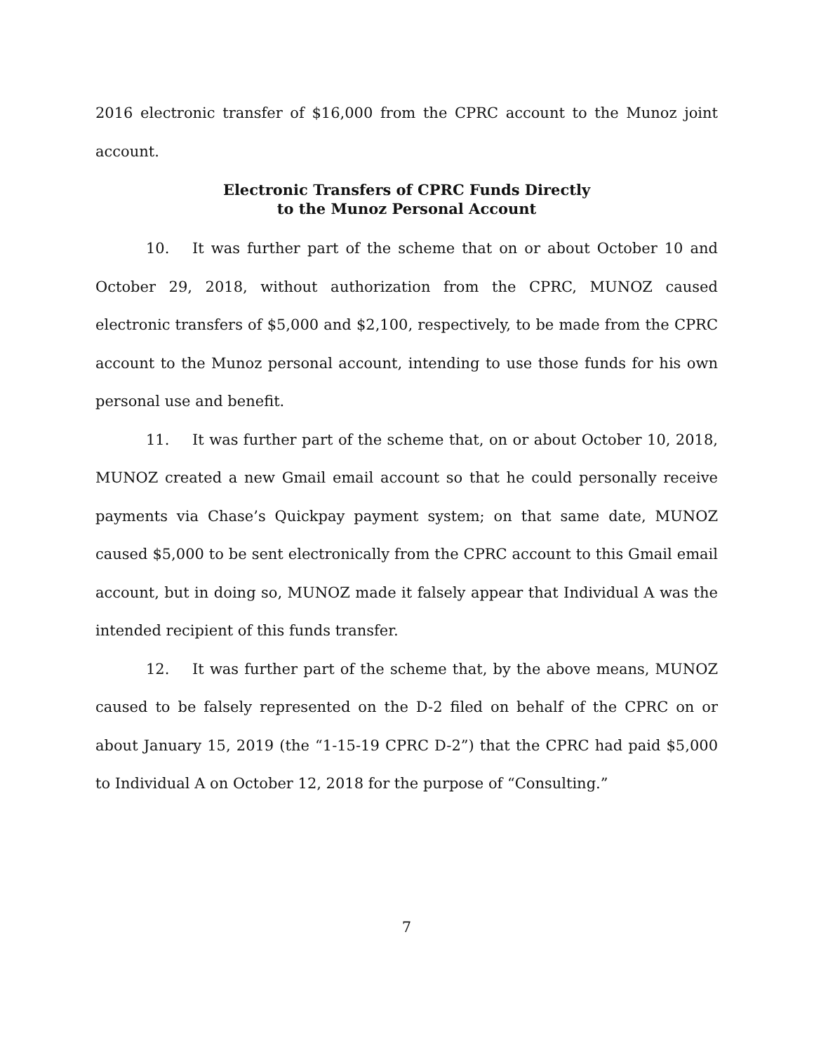2016 electronic transfer of $16,000 from the CPRC account to the Munoz joint account.
Electronic Transfers of CPRC Funds Directly
to the Munoz Personal Account
10. It was further part of the scheme that on or about October 10 and October 29, 2018, without authorization from the CPRC, MUNOZ caused electronic transfers of $5,000 and $2,100, respectively, to be made from the CPRC account to the Munoz personal account, intending to use those funds for his own personal use and benefit.
11. It was further part of the scheme that, on or about October 10, 2018, MUNOZ created a new Gmail email account so that he could personally receive payments via Chase’s Quickpay payment system; on that same date, MUNOZ caused $5,000 to be sent electronically from the CPRC account to this Gmail email account, but in doing so, MUNOZ made it falsely appear that Individual A was the intended recipient of this funds transfer.
12. It was further part of the scheme that, by the above means, MUNOZ caused to be falsely represented on the D-2 filed on behalf of the CPRC on or about January 15, 2019 (the “1-15-19 CPRC D-2”) that the CPRC had paid $5,000 to Individual A on October 12, 2018 for the purpose of “Consulting.”
7